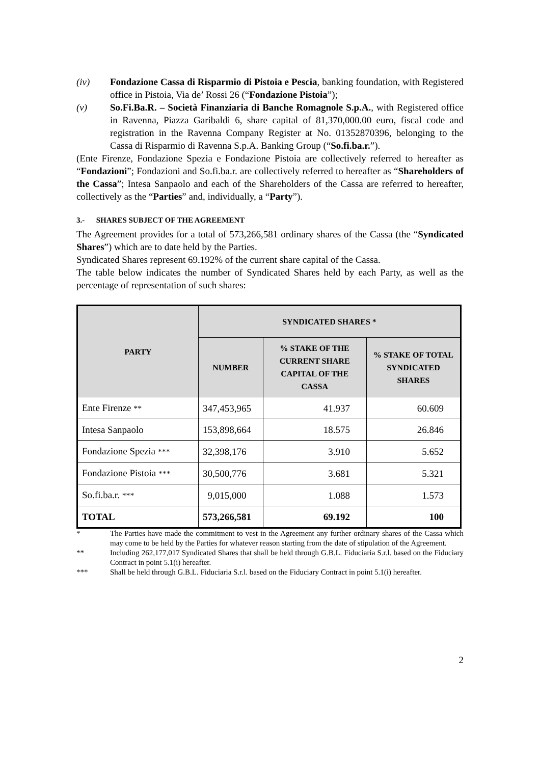(iv) Fondazione Cassa di Risparmio di Pistoia e Pescia, banking foundation, with Registered office in Pistoia, Via de’ Rossi 26 (“Fondazione Pistoia”);
(v) So.Fi.Ba.R. – Società Finanziaria di Banche Romagnole S.p.A., with Registered office in Ravenna, Piazza Garibaldi 6, share capital of 81,370,000.00 euro, fiscal code and registration in the Ravenna Company Register at No. 01352870396, belonging to the Cassa di Risparmio di Ravenna S.p.A. Banking Group (“So.fi.ba.r.”).
(Ente Firenze, Fondazione Spezia e Fondazione Pistoia are collectively referred to hereafter as “Fondazioni”; Fondazioni and So.fi.ba.r. are collectively referred to hereafter as “Shareholders of the Cassa”; Intesa Sanpaolo and each of the Shareholders of the Cassa are referred to hereafter, collectively as the “Parties” and, individually, a “Party”).
3.- SHARES SUBJECT OF THE AGREEMENT
The Agreement provides for a total of 573,266,581 ordinary shares of the Cassa (the “Syndicated Shares”) which are to date held by the Parties.
Syndicated Shares represent 69.192% of the current share capital of the Cassa.
The table below indicates the number of Syndicated Shares held by each Party, as well as the percentage of representation of such shares:
| PARTY | SYNDICATED SHARES * | | |
| --- | --- | --- | --- |
| | NUMBER | % STAKE OF THE CURRENT SHARE CAPITAL OF THE CASSA | % STAKE OF TOTAL SYNDICATED SHARES |
| Ente Firenze ** | 347,453,965 | 41.937 | 60.609 |
| Intesa Sanpaolo | 153,898,664 | 18.575 | 26.846 |
| Fondazione Spezia *** | 32,398,176 | 3.910 | 5.652 |
| Fondazione Pistoia *** | 30,500,776 | 3.681 | 5.321 |
| So.fi.ba.r. *** | 9,015,000 | 1.088 | 1.573 |
| TOTAL | 573,266,581 | 69.192 | 100 |
* The Parties have made the commitment to vest in the Agreement any further ordinary shares of the Cassa which may come to be held by the Parties for whatever reason starting from the date of stipulation of the Agreement.
** Including 262,177,017 Syndicated Shares that shall be held through G.B.L. Fiduciaria S.r.l. based on the Fiduciary Contract in point 5.1(i) hereafter.
*** Shall be held through G.B.L. Fiduciaria S.r.l. based on the Fiduciary Contract in point 5.1(i) hereafter.
2